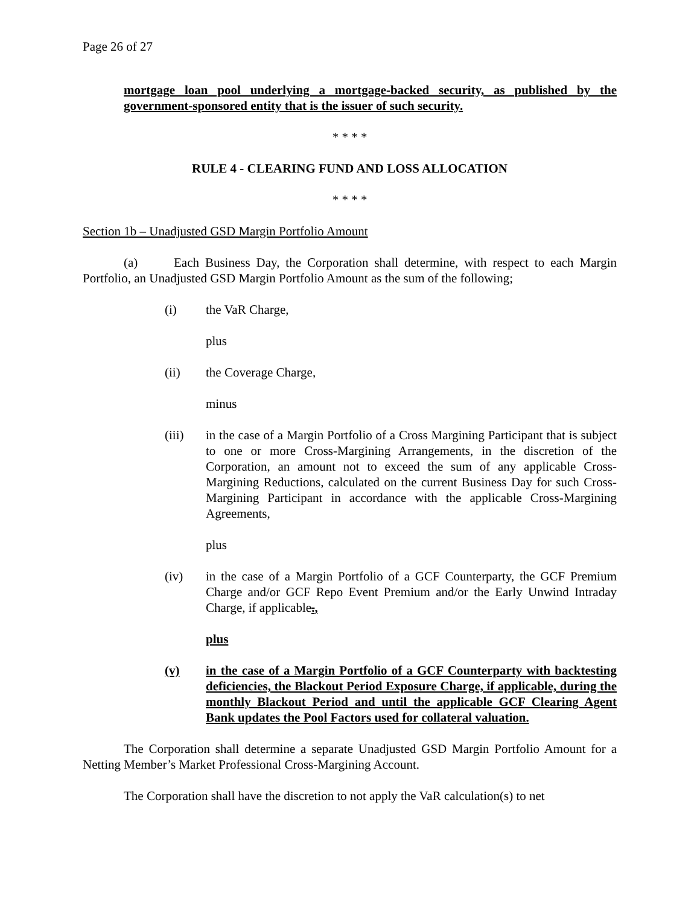Page 26 of 27
mortgage loan pool underlying a mortgage-backed security, as published by the government-sponsored entity that is the issuer of such security.
* * * *
RULE 4 - CLEARING FUND AND LOSS ALLOCATION
* * * *
Section 1b – Unadjusted GSD Margin Portfolio Amount
(a) Each Business Day, the Corporation shall determine, with respect to each Margin Portfolio, an Unadjusted GSD Margin Portfolio Amount as the sum of the following;
(i) the VaR Charge,
plus
(ii) the Coverage Charge,
minus
(iii) in the case of a Margin Portfolio of a Cross Margining Participant that is subject to one or more Cross-Margining Arrangements, in the discretion of the Corporation, an amount not to exceed the sum of any applicable Cross-Margining Reductions, calculated on the current Business Day for such Cross-Margining Participant in accordance with the applicable Cross-Margining Agreements,
plus
(iv) in the case of a Margin Portfolio of a GCF Counterparty, the GCF Premium Charge and/or GCF Repo Event Premium and/or the Early Unwind Intraday Charge, if applicable.,
plus
(v) in the case of a Margin Portfolio of a GCF Counterparty with backtesting deficiencies, the Blackout Period Exposure Charge, if applicable, during the monthly Blackout Period and until the applicable GCF Clearing Agent Bank updates the Pool Factors used for collateral valuation.
The Corporation shall determine a separate Unadjusted GSD Margin Portfolio Amount for a Netting Member’s Market Professional Cross-Margining Account.
The Corporation shall have the discretion to not apply the VaR calculation(s) to net